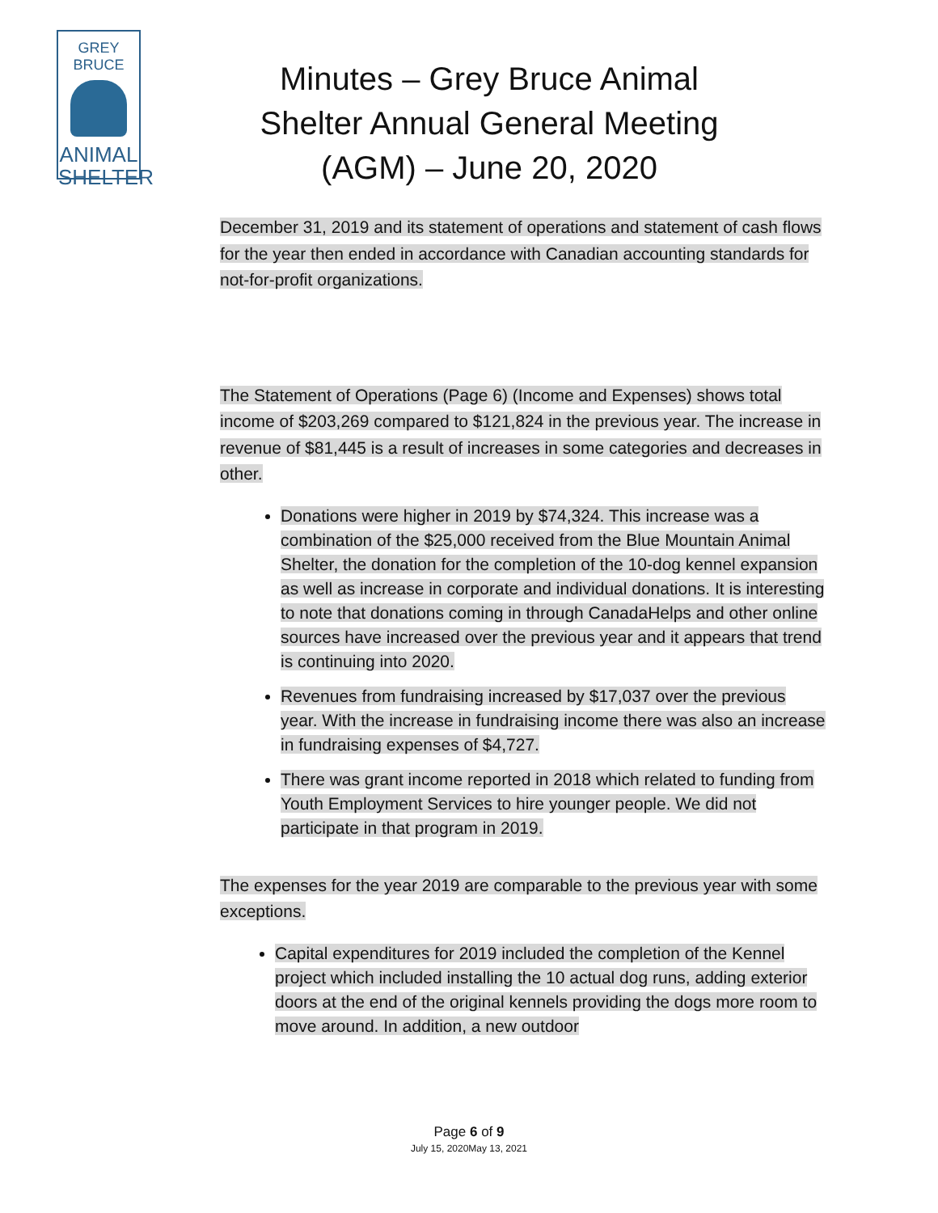GREY BRUCE
ANIMAL
SHELTER
Minutes – Grey Bruce Animal Shelter Annual General Meeting (AGM) – June 20, 2020
December 31, 2019 and its statement of operations and statement of cash flows for the year then ended in accordance with Canadian accounting standards for not-for-profit organizations.
The Statement of Operations (Page 6) (Income and Expenses) shows total income of $203,269 compared to $121,824 in the previous year. The increase in revenue of $81,445 is a result of increases in some categories and decreases in other.
Donations were higher in 2019 by $74,324. This increase was a combination of the $25,000 received from the Blue Mountain Animal Shelter, the donation for the completion of the 10-dog kennel expansion as well as increase in corporate and individual donations. It is interesting to note that donations coming in through CanadaHelps and other online sources have increased over the previous year and it appears that trend is continuing into 2020.
Revenues from fundraising increased by $17,037 over the previous year. With the increase in fundraising income there was also an increase in fundraising expenses of $4,727.
There was grant income reported in 2018 which related to funding from Youth Employment Services to hire younger people. We did not participate in that program in 2019.
The expenses for the year 2019 are comparable to the previous year with some exceptions.
Capital expenditures for 2019 included the completion of the Kennel project which included installing the 10 actual dog runs, adding exterior doors at the end of the original kennels providing the dogs more room to move around. In addition, a new outdoor
Page 6 of 9
July 15, 2020May 13, 2021